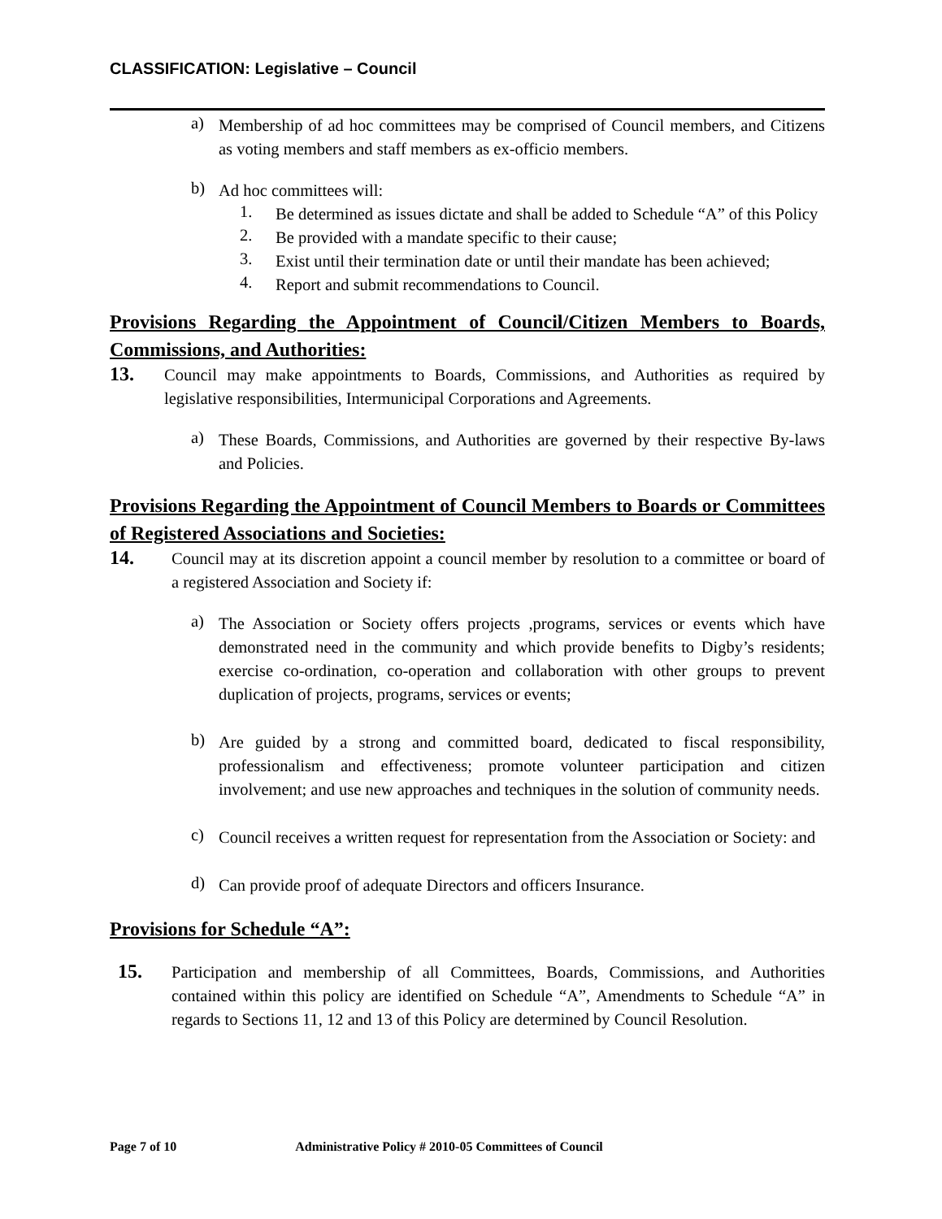CLASSIFICATION: Legislative – Council
a)
Membership of ad hoc committees may be comprised of Council members, and Citizens as voting members and staff members as ex-officio members.
b)
Ad hoc committees will:
1.
Be determined as issues dictate and shall be added to Schedule “A” of this Policy
2.
Be provided with a mandate specific to their cause;
3.
Exist until their termination date or until their mandate has been achieved;
4.
Report and submit recommendations to Council.
Provisions Regarding the Appointment of Council/Citizen Members to Boards, Commissions, and Authorities:
13.
Council may make appointments to Boards, Commissions, and Authorities as required by legislative responsibilities, Intermunicipal Corporations and Agreements.
a)
These Boards, Commissions, and Authorities are governed by their respective By-laws and Policies.
Provisions Regarding the Appointment of Council Members to Boards or Committees of Registered Associations and Societies:
14.
Council may at its discretion appoint a council member by resolution to a committee or board of a registered Association and Society if:
a)
The Association or Society offers projects ,programs, services or events which have demonstrated need in the community and which provide benefits to Digby’s residents; exercise co-ordination, co-operation and collaboration with other groups to prevent duplication of projects, programs, services or events;
b)
Are guided by a strong and committed board, dedicated to fiscal responsibility, professionalism and effectiveness; promote volunteer participation and citizen involvement; and use new approaches and techniques in the solution of community needs.
c)
Council receives a written request for representation from the Association or Society: and
d)
Can provide proof of adequate Directors and officers Insurance.
Provisions for Schedule “A”:
15.
Participation and membership of all Committees, Boards, Commissions, and Authorities contained within this policy are identified on Schedule “A”, Amendments to Schedule “A” in regards to Sections 11, 12 and 13 of this Policy are determined by Council Resolution.
Page 7 of 10 Administrative Policy # 2010-05 Committees of Council